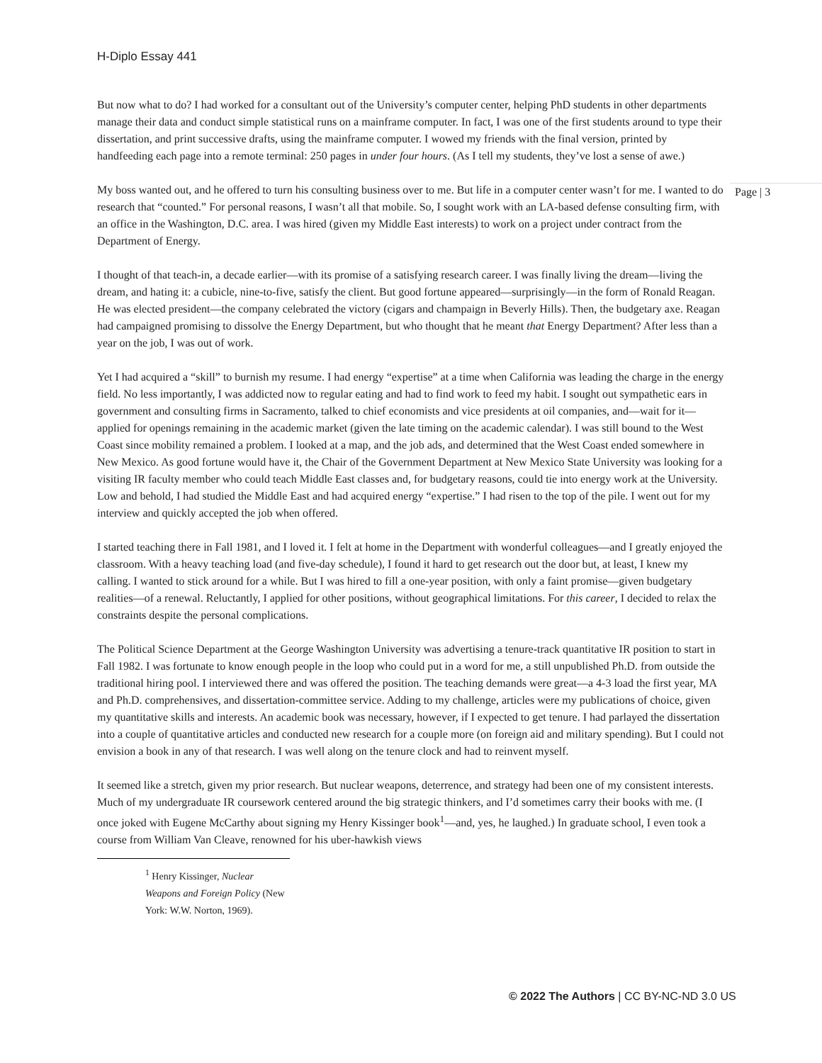H-Diplo Essay 441
Page | 3
But now what to do? I had worked for a consultant out of the University’s computer center, helping PhD students in other departments manage their data and conduct simple statistical runs on a mainframe computer. In fact, I was one of the first students around to type their dissertation, and print successive drafts, using the mainframe computer. I wowed my friends with the final version, printed by handfeeding each page into a remote terminal: 250 pages in under four hours. (As I tell my students, they’ve lost a sense of awe.)
My boss wanted out, and he offered to turn his consulting business over to me. But life in a computer center wasn’t for me. I wanted to do research that “counted.” For personal reasons, I wasn’t all that mobile. So, I sought work with an LA-based defense consulting firm, with an office in the Washington, D.C. area. I was hired (given my Middle East interests) to work on a project under contract from the Department of Energy.
I thought of that teach-in, a decade earlier—with its promise of a satisfying research career. I was finally living the dream—living the dream, and hating it: a cubicle, nine-to-five, satisfy the client. But good fortune appeared—surprisingly—in the form of Ronald Reagan. He was elected president—the company celebrated the victory (cigars and champaign in Beverly Hills). Then, the budgetary axe. Reagan had campaigned promising to dissolve the Energy Department, but who thought that he meant that Energy Department? After less than a year on the job, I was out of work.
Yet I had acquired a “skill” to burnish my resume. I had energy “expertise” at a time when California was leading the charge in the energy field. No less importantly, I was addicted now to regular eating and had to find work to feed my habit. I sought out sympathetic ears in government and consulting firms in Sacramento, talked to chief economists and vice presidents at oil companies, and—wait for it—applied for openings remaining in the academic market (given the late timing on the academic calendar). I was still bound to the West Coast since mobility remained a problem. I looked at a map, and the job ads, and determined that the West Coast ended somewhere in New Mexico. As good fortune would have it, the Chair of the Government Department at New Mexico State University was looking for a visiting IR faculty member who could teach Middle East classes and, for budgetary reasons, could tie into energy work at the University. Low and behold, I had studied the Middle East and had acquired energy “expertise.” I had risen to the top of the pile. I went out for my interview and quickly accepted the job when offered.
I started teaching there in Fall 1981, and I loved it. I felt at home in the Department with wonderful colleagues—and I greatly enjoyed the classroom. With a heavy teaching load (and five-day schedule), I found it hard to get research out the door but, at least, I knew my calling. I wanted to stick around for a while. But I was hired to fill a one-year position, with only a faint promise—given budgetary realities—of a renewal. Reluctantly, I applied for other positions, without geographical limitations. For this career, I decided to relax the constraints despite the personal complications.
The Political Science Department at the George Washington University was advertising a tenure-track quantitative IR position to start in Fall 1982. I was fortunate to know enough people in the loop who could put in a word for me, a still unpublished Ph.D. from outside the traditional hiring pool. I interviewed there and was offered the position. The teaching demands were great—a 4-3 load the first year, MA and Ph.D. comprehensives, and dissertation-committee service. Adding to my challenge, articles were my publications of choice, given my quantitative skills and interests. An academic book was necessary, however, if I expected to get tenure. I had parlayed the dissertation into a couple of quantitative articles and conducted new research for a couple more (on foreign aid and military spending). But I could not envision a book in any of that research. I was well along on the tenure clock and had to reinvent myself.
It seemed like a stretch, given my prior research. But nuclear weapons, deterrence, and strategy had been one of my consistent interests. Much of my undergraduate IR coursework centered around the big strategic thinkers, and I’d sometimes carry their books with me. (I once joked with Eugene McCarthy about signing my Henry Kissinger book<sup>1</sup>—and, yes, he laughed.) In graduate school, I even took a course from William Van Cleave, renowned for his uber-hawkish views
<sup>1</sup> Henry Kissinger, Nuclear Weapons and Foreign Policy (New York: W.W. Norton, 1969).
© 2022 The Authors | CC BY-NC-ND 3.0 US